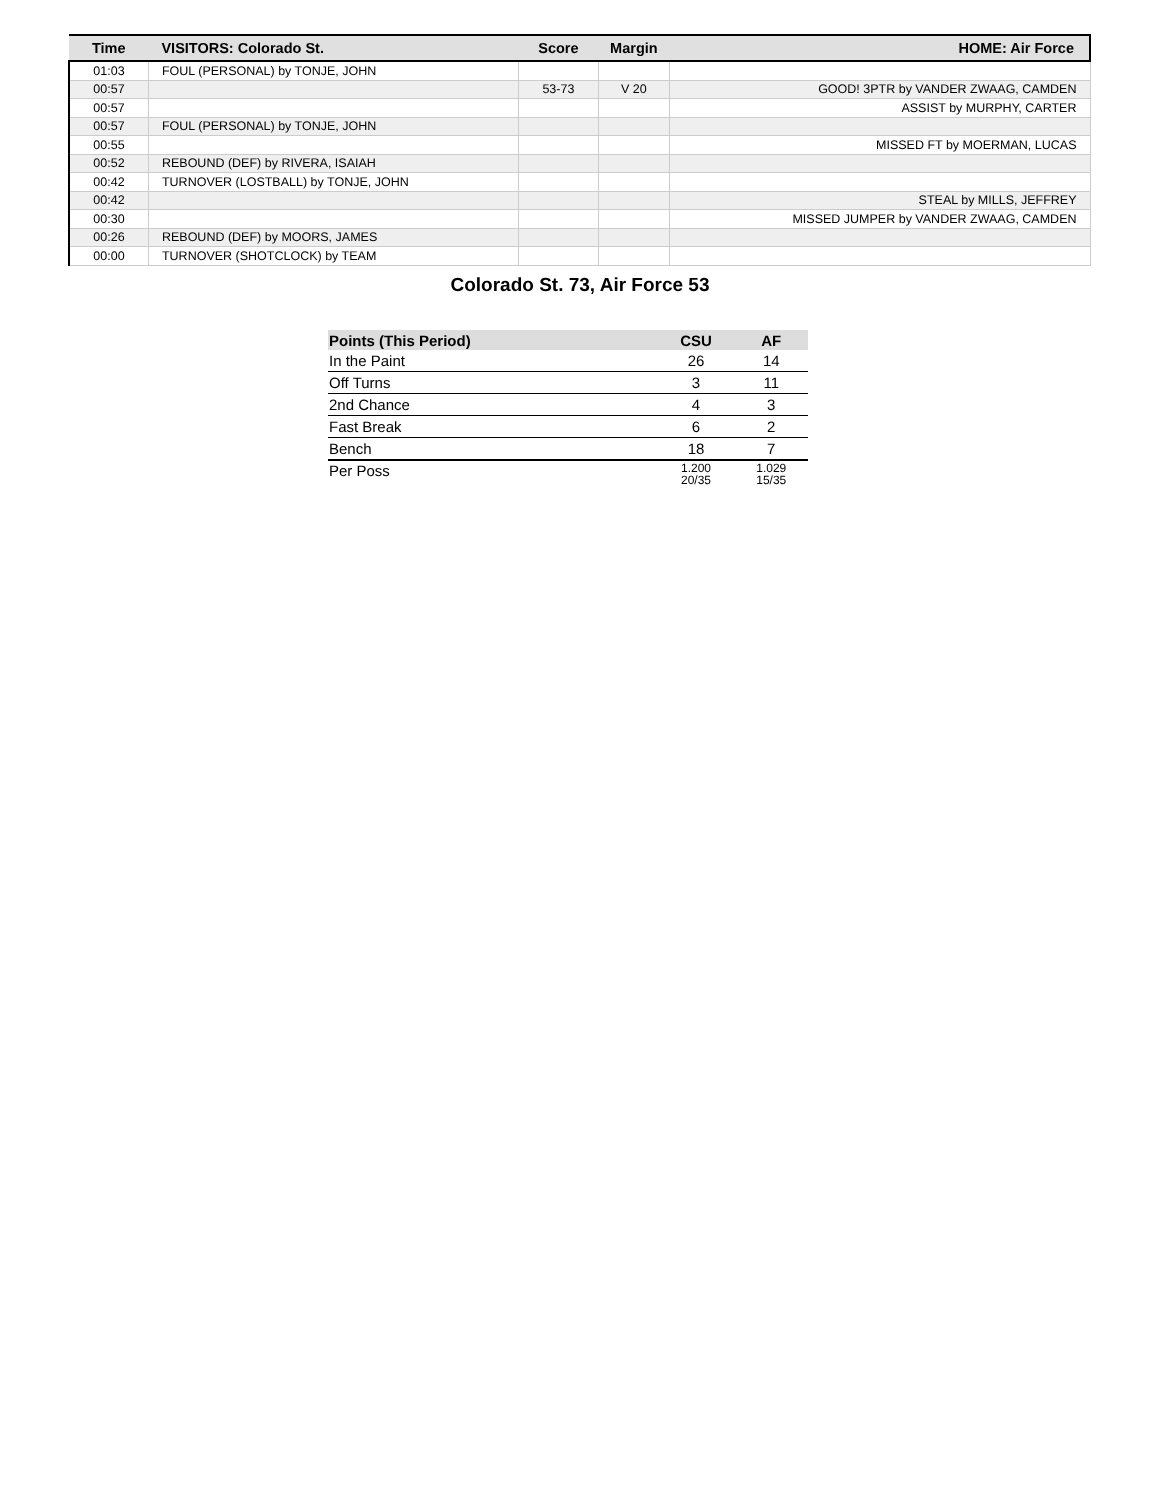| Time | VISITORS: Colorado St. | Score | Margin | HOME: Air Force |
| --- | --- | --- | --- | --- |
| 01:03 | FOUL (PERSONAL) by TONJE, JOHN | | | |
| 00:57 | | 53-73 | V 20 | GOOD! 3PTR by VANDER ZWAAG, CAMDEN |
| 00:57 | | | | ASSIST by MURPHY, CARTER |
| 00:57 | FOUL (PERSONAL) by TONJE, JOHN | | | |
| 00:55 | | | | MISSED FT by MOERMAN, LUCAS |
| 00:52 | REBOUND (DEF) by RIVERA, ISAIAH | | | |
| 00:42 | TURNOVER (LOSTBALL) by TONJE, JOHN | | | |
| 00:42 | | | | STEAL by MILLS, JEFFREY |
| 00:30 | | | | MISSED JUMPER by VANDER ZWAAG, CAMDEN |
| 00:26 | REBOUND (DEF) by MOORS, JAMES | | | |
| 00:00 | TURNOVER (SHOTCLOCK) by TEAM | | | |
Colorado St. 73, Air Force 53
| Points (This Period) | CSU | AF |
| --- | --- | --- |
| In the Paint | 26 | 14 |
| Off Turns | 3 | 11 |
| 2nd Chance | 4 | 3 |
| Fast Break | 6 | 2 |
| Bench | 18 | 7 |
| Per Poss | 1.200 20/35 | 1.029 15/35 |